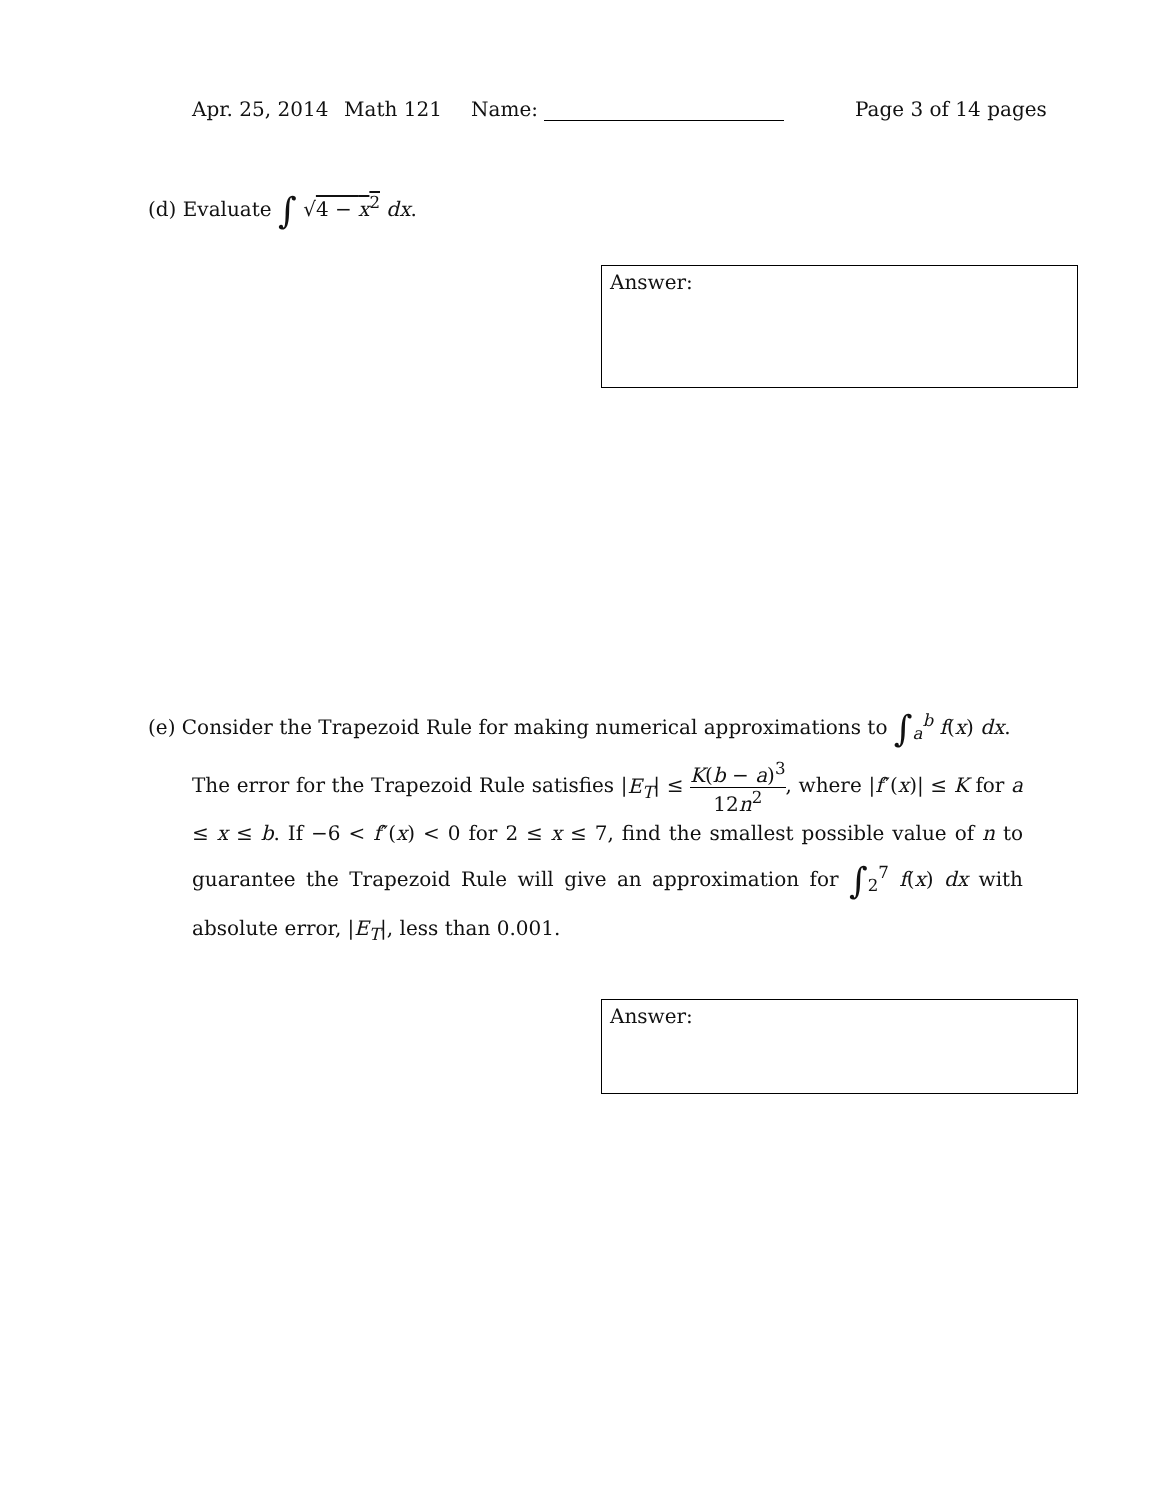Apr. 25, 2014 Math 121 Name: Page 3 of 14 pages
(d) Evaluate ∫ √4 − x<sup>2</sup> dx.
Answer:
(e) Consider the Trapezoid Rule for making numerical approximations to ∫<sub>a</sub><sup>b</sup> f(x) dx.
The error for the Trapezoid Rule satisfies |E<sub>T</sub>| ≤ K(b − a)<sup>3</sup> 12n<sup>2</sup>, where |f″(x)| ≤ K for a ≤ x ≤ b. If −6 < f″(x) < 0 for 2 ≤ x ≤ 7, find the smallest possible value of n to guarantee the Trapezoid Rule will give an approximation for ∫<sub>2</sub><sup>7</sup> f(x) dx with absolute error, |E<sub>T</sub>|, less than 0.001.
Answer: